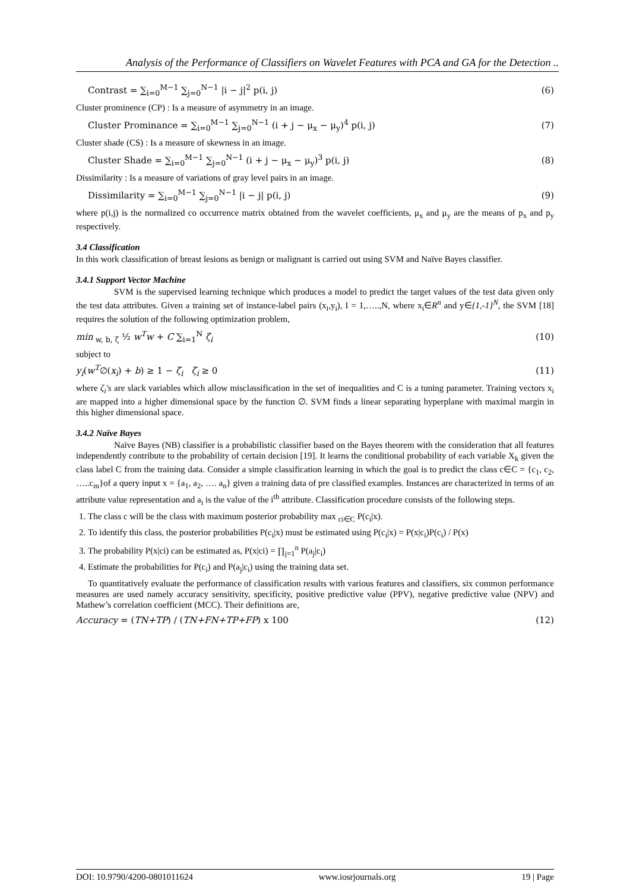Analysis of the Performance of Classifiers on Wavelet Features with PCA and GA for the Detection ..
Contrast = ∑<sub>i=0</sub><sup>M−1</sup> ∑<sub>j=0</sub><sup>N−1</sup> |i − j|<sup>2</sup> p(i, j) (6)
Cluster prominence (CP) : Is a measure of asymmetry in an image.
Cluster Prominance = ∑<sub>i=0</sub><sup>M−1</sup> ∑<sub>j=0</sub><sup>N−1</sup> (i + j − μ<sub>x</sub> − μ<sub>y</sub>)<sup>4</sup> p(i, j) (7)
Cluster shade (CS) : Is a measure of skewness in an image.
Cluster Shade = ∑<sub>i=0</sub><sup>M−1</sup> ∑<sub>j=0</sub><sup>N−1</sup> (i + j − μ<sub>x</sub> − μ<sub>y</sub>)<sup>3</sup> p(i, j) (8)
Dissimilarity : Is a measure of variations of gray level pairs in an image.
Dissimilarity = ∑<sub>i=0</sub><sup>M−1</sup> ∑<sub>j=0</sub><sup>N−1</sup> |i − j| p(i, j) (9)
where p(i,j) is the normalized co occurrence matrix obtained from the wavelet coefficients, μ<sub>x</sub> and μ<sub>y</sub> are the means of p<sub>x</sub> and p<sub>y</sub> respectively.
3.4 Classification
In this work classification of breast lesions as benign or malignant is carried out using SVM and Naïve Bayes classifier.
3.4.1 Support Vector Machine
SVM is the supervised learning technique which produces a model to predict the target values of the test data given only the test data attributes. Given a training set of instance-label pairs (x<sub>i</sub>,y<sub>i</sub>), I = 1,…..,N, where x<sub>i</sub>∈R<sup>n</sup> and y∈{1,-1}<sup>N</sup>, the SVM [18] requires the solution of the following optimization problem,
min<sub>w, b, ζ</sub> ½ w<sup>T</sup>w + C ∑<sub>i=1</sub><sup>N</sup> ζ<sub>i</sub> (10)
subject to
y<sub>i</sub>(w<sup>T</sup>∅(x<sub>i</sub>) + b) ≥ 1 − ζ<sub>i</sub> ζ<sub>i</sub> ≥ 0 (11)
where ζ<sub>i</sub>'s are slack variables which allow misclassification in the set of inequalities and C is a tuning parameter. Training vectors x<sub>i</sub> are mapped into a higher dimensional space by the function ∅. SVM finds a linear separating hyperplane with maximal margin in this higher dimensional space.
3.4.2 Naïve Bayes
Naïve Bayes (NB) classifier is a probabilistic classifier based on the Bayes theorem with the consideration that all features independently contribute to the probability of certain decision [19]. It learns the conditional probability of each variable X<sub>k</sub> given the class label C from the training data. Consider a simple classification learning in which the goal is to predict the class c∈C = {c<sub>1</sub>, c<sub>2</sub>, …..c<sub>m</sub>}of a query input x = {a<sub>1</sub>, a<sub>2</sub>, …. a<sub>n</sub>} given a training data of pre classified examples. Instances are characterized in terms of an attribute value representation and a<sub>i</sub> is the value of the i<sup>th</sup> attribute. Classification procedure consists of the following steps.
1. The class c will be the class with maximum posterior probability max <sub>ci∈C</sub> P(c<sub>i</sub>|x).
2. To identify this class, the posterior probabilities P(c<sub>i</sub>|x) must be estimated using P(c<sub>i</sub>|x) = P(x|c<sub>i</sub>)P(c<sub>i</sub>) / P(x)
3. The probability P(x|ci) can be estimated as, P(x|ci) = ∏<sub>j=1</sub><sup>n</sup> P(a<sub>j</sub>|c<sub>i</sub>)
4. Estimate the probabilities for P(c<sub>i</sub>) and P(a<sub>j</sub>|c<sub>i</sub>) using the training data set.
To quantitatively evaluate the performance of classification results with various features and classifiers, six common performance measures are used namely accuracy sensitivity, specificity, positive predictive value (PPV), negative predictive value (NPV) and Mathew’s correlation coefficient (MCC). Their definitions are,
Accuracy = (TN+TP) / (TN+FN+TP+FP) x 100 (12)
DOI: 10.9790/4200-0801011624 www.iosrjournals.org 19 | Page